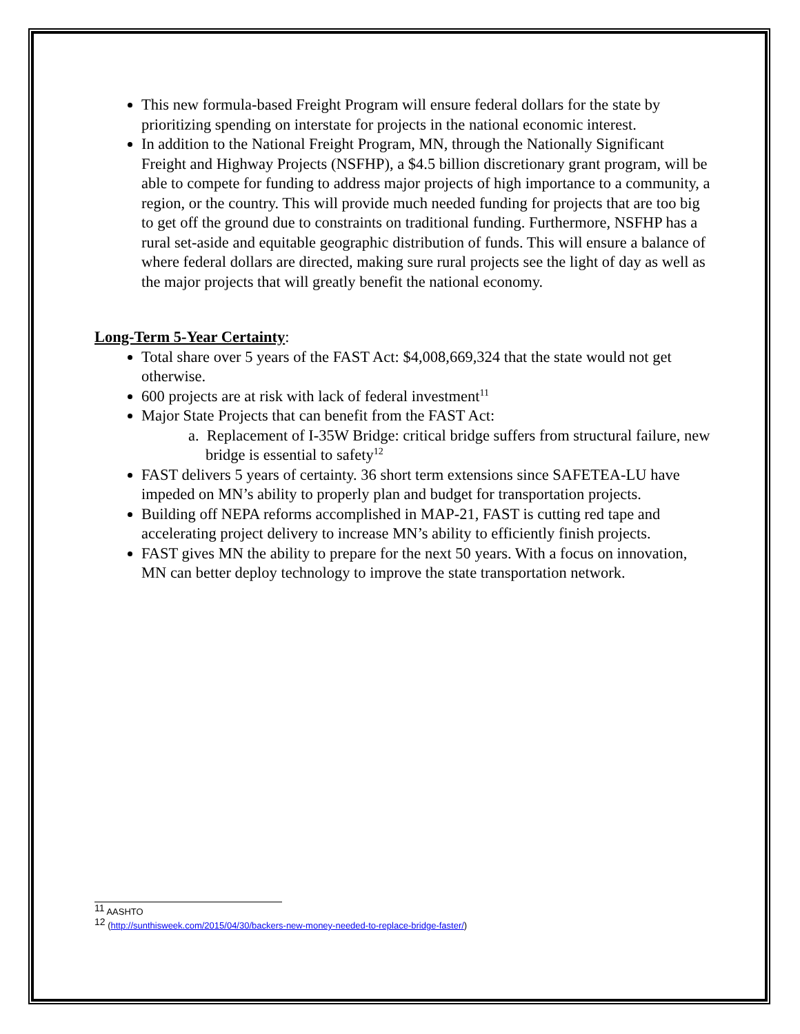This new formula-based Freight Program will ensure federal dollars for the state by prioritizing spending on interstate for projects in the national economic interest.
In addition to the National Freight Program, MN, through the Nationally Significant Freight and Highway Projects (NSFHP), a $4.5 billion discretionary grant program, will be able to compete for funding to address major projects of high importance to a community, a region, or the country. This will provide much needed funding for projects that are too big to get off the ground due to constraints on traditional funding. Furthermore, NSFHP has a rural set-aside and equitable geographic distribution of funds. This will ensure a balance of where federal dollars are directed, making sure rural projects see the light of day as well as the major projects that will greatly benefit the national economy.
Long-Term 5-Year Certainty:
Total share over 5 years of the FAST Act: $4,008,669,324 that the state would not get otherwise.
600 projects are at risk with lack of federal investment<sup>11</sup>
Major State Projects that can benefit from the FAST Act:
a. Replacement of I-35W Bridge: critical bridge suffers from structural failure, new bridge is essential to safety<sup>12</sup>
FAST delivers 5 years of certainty. 36 short term extensions since SAFETEA-LU have impeded on MN’s ability to properly plan and budget for transportation projects.
Building off NEPA reforms accomplished in MAP-21, FAST is cutting red tape and accelerating project delivery to increase MN’s ability to efficiently finish projects.
FAST gives MN the ability to prepare for the next 50 years. With a focus on innovation, MN can better deploy technology to improve the state transportation network.
<sup>11</sup> AASHTO
<sup>12</sup> (http://sunthisweek.com/2015/04/30/backers-new-money-needed-to-replace-bridge-faster/)